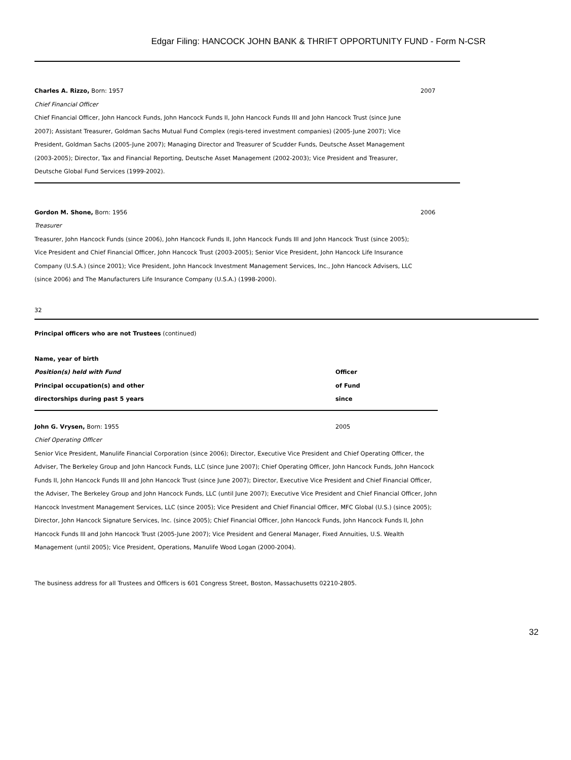Edgar Filing: HANCOCK JOHN BANK & THRIFT OPPORTUNITY FUND - Form N-CSR
| Charles A. Rizzo, Born: 1957 Chief Financial Officer Chief Financial Officer, John Hancock Funds, John Hancock Funds II, John Hancock Funds III and John Hancock Trust (since June 2007); Assistant Treasurer, Goldman Sachs Mutual Fund Complex (regis-tered investment companies) (2005-June 2007); Vice President, Goldman Sachs (2005-June 2007); Managing Director and Treasurer of Scudder Funds, Deutsche Asset Management (2003-2005); Director, Tax and Financial Reporting, Deutsche Asset Management (2002-2003); Vice President and Treasurer, Deutsche Global Fund Services (1999-2002). | 2007 |
| Gordon M. Shone, Born: 1956 Treasurer Treasurer, John Hancock Funds (since 2006), John Hancock Funds II, John Hancock Funds III and John Hancock Trust (since 2005); Vice President and Chief Financial Officer, John Hancock Trust (2003-2005); Senior Vice President, John Hancock Life Insurance Company (U.S.A.) (since 2001); Vice President, John Hancock Investment Management Services, Inc., John Hancock Advisers, LLC (since 2006) and The Manufacturers Life Insurance Company (U.S.A.) (1998-2000). | 2006 |
32
Principal officers who are not Trustees (continued)
| Name, year of birth Position(s) held with Fund Principal occupation(s) and other directorships during past 5 years | Officer of Fund since |
| --- | --- |
| John G. Vrysen, Born: 1955 2005 Chief Operating Officer Senior Vice President, Manulife Financial Corporation (since 2006); Director, Executive Vice President and Chief Operating Officer, the Adviser, The Berkeley Group and John Hancock Funds, LLC (since June 2007); Chief Operating Officer, John Hancock Funds, John Hancock Funds II, John Hancock Funds III and John Hancock Trust (since June 2007); Director, Executive Vice President and Chief Financial Officer, the Adviser, The Berkeley Group and John Hancock Funds, LLC (until June 2007); Executive Vice President and Chief Financial Officer, John Hancock Investment Management Services, LLC (since 2005); Vice President and Chief Financial Officer, MFC Global (U.S.) (since 2005); Director, John Hancock Signature Services, Inc. (since 2005); Chief Financial Officer, John Hancock Funds, John Hancock Funds II, John Hancock Funds III and John Hancock Trust (2005-June 2007); Vice President and General Manager, Fixed Annuities, U.S. Wealth Management (until 2005); Vice President, Operations, Manulife Wood Logan (2000-2004). | |
The business address for all Trustees and Officers is 601 Congress Street, Boston, Massachusetts 02210-2805.
32